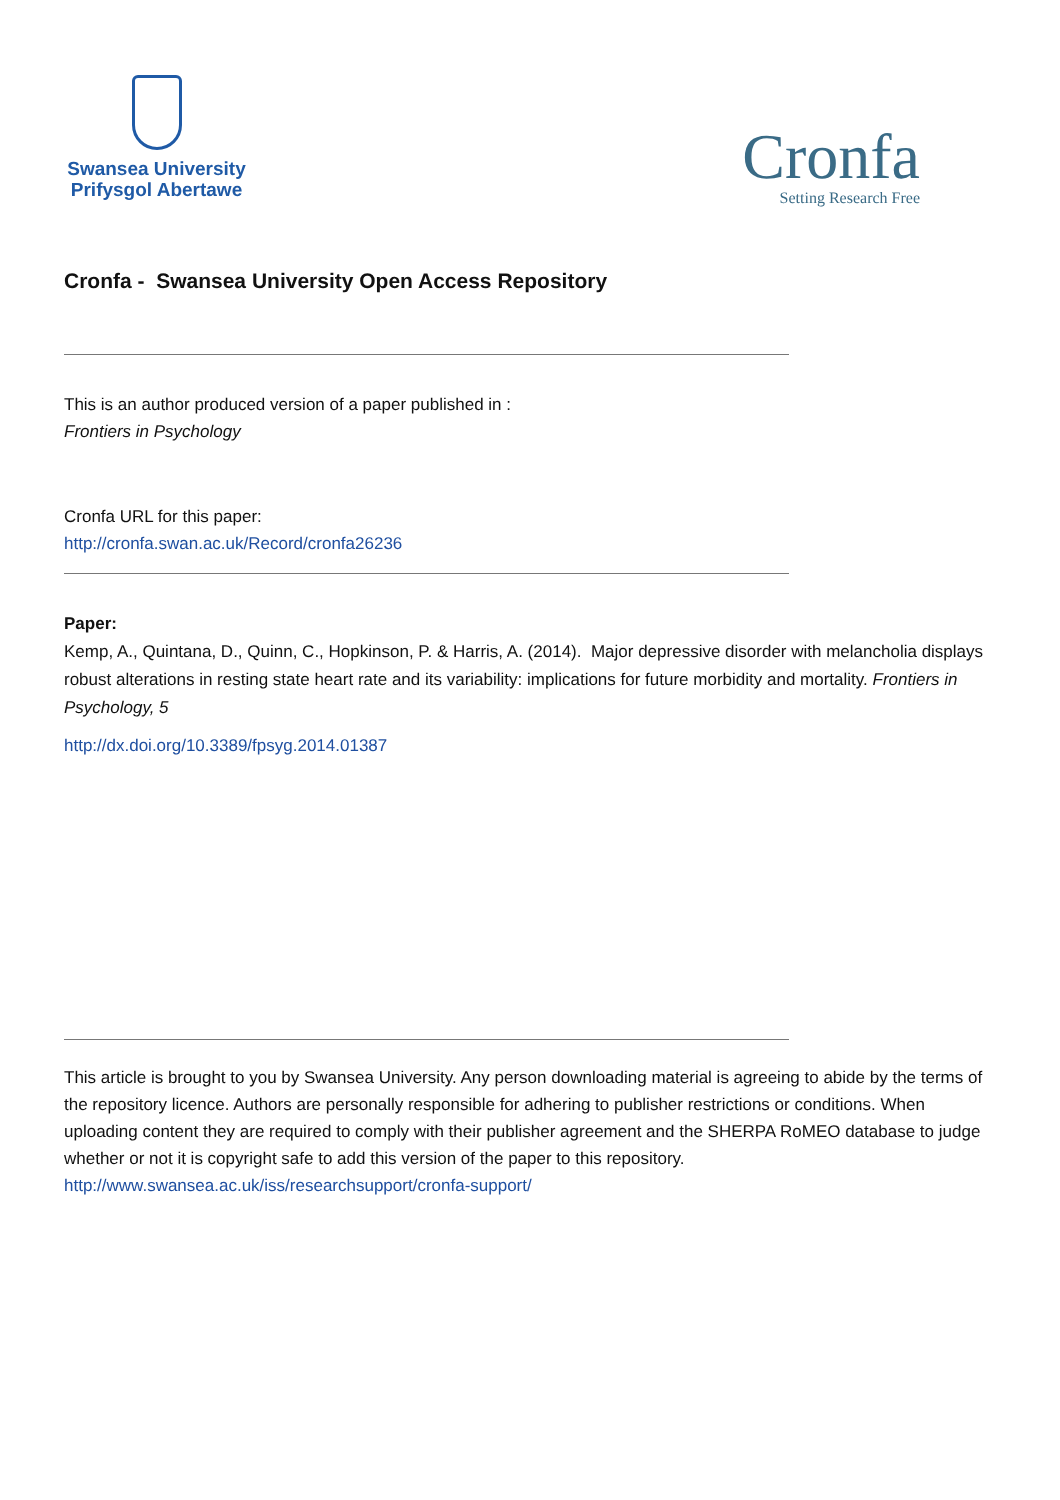Swansea University
Prifysgol Abertawe
Cronfa
Setting Research Free
Cronfa - Swansea University Open Access Repository
This is an author produced version of a paper published in :
Frontiers in Psychology
Cronfa URL for this paper:
http://cronfa.swan.ac.uk/Record/cronfa26236
Paper:
Kemp, A., Quintana, D., Quinn, C., Hopkinson, P. & Harris, A. (2014). Major depressive disorder with melancholia displays robust alterations in resting state heart rate and its variability: implications for future morbidity and mortality. Frontiers in Psychology, 5
http://dx.doi.org/10.3389/fpsyg.2014.01387
This article is brought to you by Swansea University. Any person downloading material is agreeing to abide by the terms of the repository licence. Authors are personally responsible for adhering to publisher restrictions or conditions. When uploading content they are required to comply with their publisher agreement and the SHERPA RoMEO database to judge whether or not it is copyright safe to add this version of the paper to this repository.
http://www.swansea.ac.uk/iss/researchsupport/cronfa-support/